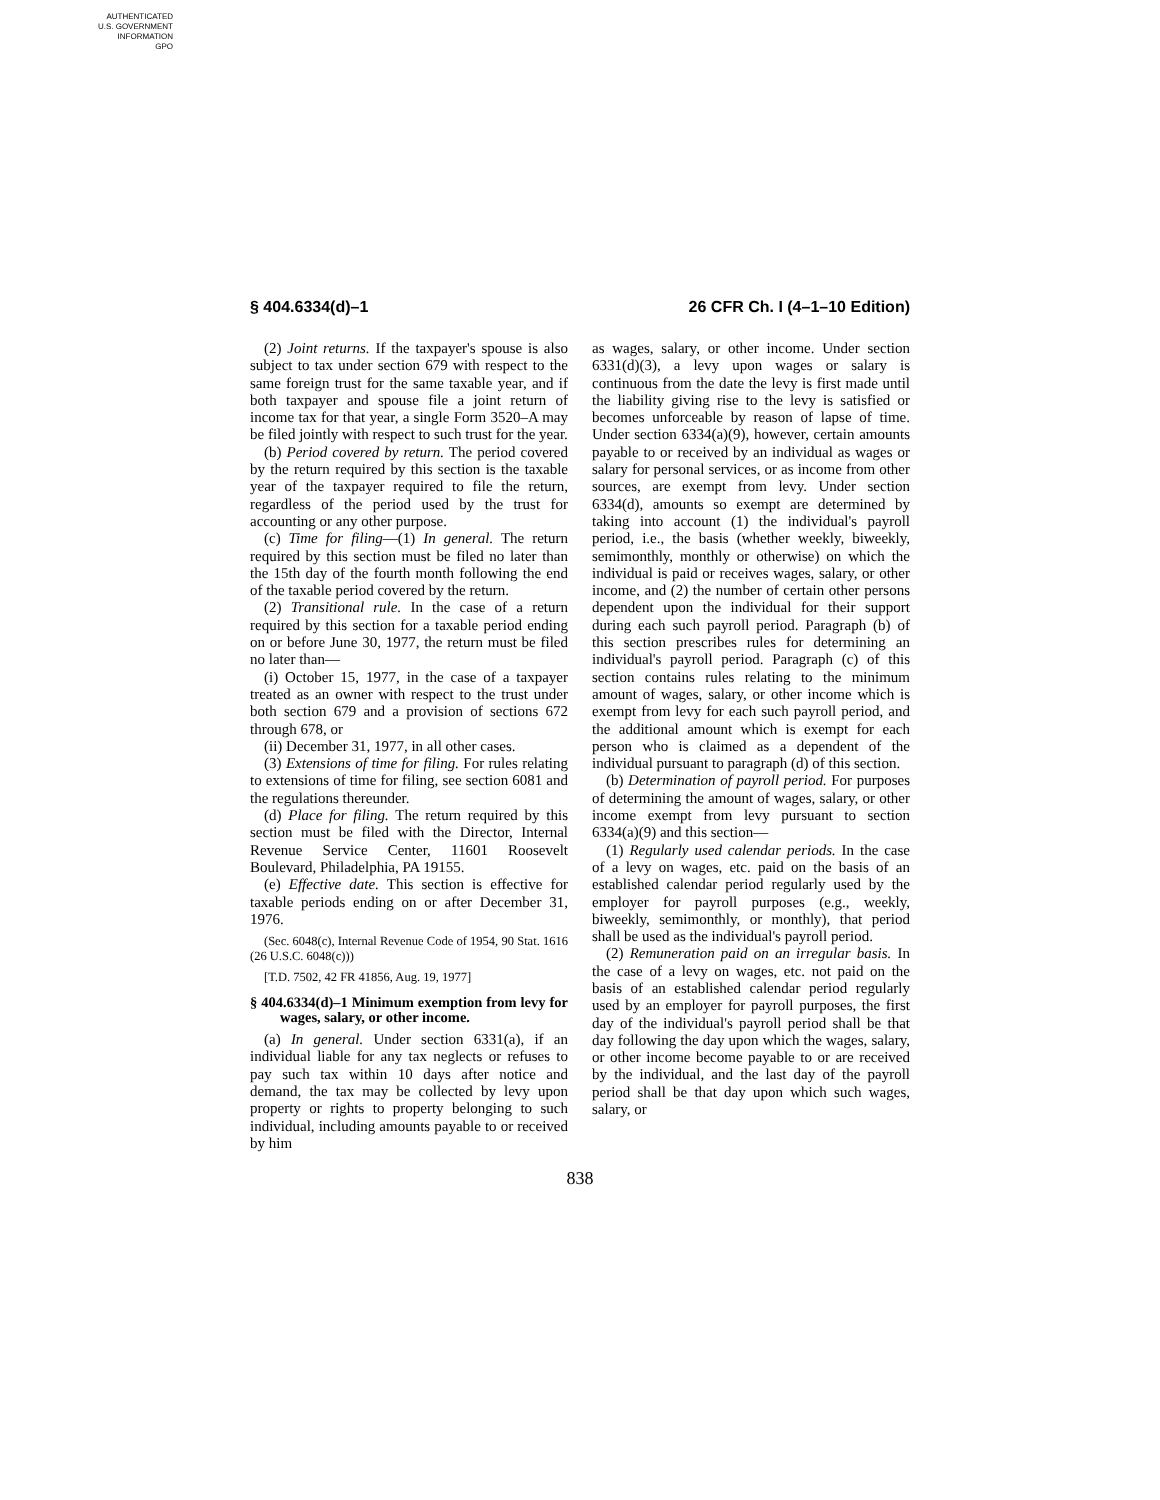AUTHENTICATED
U.S. GOVERNMENT
INFORMATION
GPO
§ 404.6334(d)–1 26 CFR Ch. I (4–1–10 Edition)
(2) Joint returns. If the taxpayer's spouse is also subject to tax under section 679 with respect to the same foreign trust for the same taxable year, and if both taxpayer and spouse file a joint return of income tax for that year, a single Form 3520–A may be filed jointly with respect to such trust for the year.
(b) Period covered by return. The period covered by the return required by this section is the taxable year of the taxpayer required to file the return, regardless of the period used by the trust for accounting or any other purpose.
(c) Time for filing—(1) In general. The return required by this section must be filed no later than the 15th day of the fourth month following the end of the taxable period covered by the return.
(2) Transitional rule. In the case of a return required by this section for a taxable period ending on or before June 30, 1977, the return must be filed no later than—
(i) October 15, 1977, in the case of a taxpayer treated as an owner with respect to the trust under both section 679 and a provision of sections 672 through 678, or
(ii) December 31, 1977, in all other cases.
(3) Extensions of time for filing. For rules relating to extensions of time for filing, see section 6081 and the regulations thereunder.
(d) Place for filing. The return required by this section must be filed with the Director, Internal Revenue Service Center, 11601 Roosevelt Boulevard, Philadelphia, PA 19155.
(e) Effective date. This section is effective for taxable periods ending on or after December 31, 1976.
(Sec. 6048(c), Internal Revenue Code of 1954, 90 Stat. 1616 (26 U.S.C. 6048(c)))
[T.D. 7502, 42 FR 41856, Aug. 19, 1977]
§ 404.6334(d)–1 Minimum exemption from levy for wages, salary, or other income.
(a) In general. Under section 6331(a), if an individual liable for any tax neglects or refuses to pay such tax within 10 days after notice and demand, the tax may be collected by levy upon property or rights to property belonging to such individual, including amounts payable to or received by him
as wages, salary, or other income. Under section 6331(d)(3), a levy upon wages or salary is continuous from the date the levy is first made until the liability giving rise to the levy is satisfied or becomes unforceable by reason of lapse of time. Under section 6334(a)(9), however, certain amounts payable to or received by an individual as wages or salary for personal services, or as income from other sources, are exempt from levy. Under section 6334(d), amounts so exempt are determined by taking into account (1) the individual's payroll period, i.e., the basis (whether weekly, biweekly, semimonthly, monthly or otherwise) on which the individual is paid or receives wages, salary, or other income, and (2) the number of certain other persons dependent upon the individual for their support during each such payroll period. Paragraph (b) of this section prescribes rules for determining an individual's payroll period. Paragraph (c) of this section contains rules relating to the minimum amount of wages, salary, or other income which is exempt from levy for each such payroll period, and the additional amount which is exempt for each person who is claimed as a dependent of the individual pursuant to paragraph (d) of this section.
(b) Determination of payroll period. For purposes of determining the amount of wages, salary, or other income exempt from levy pursuant to section 6334(a)(9) and this section—
(1) Regularly used calendar periods. In the case of a levy on wages, etc. paid on the basis of an established calendar period regularly used by the employer for payroll purposes (e.g., weekly, biweekly, semimonthly, or monthly), that period shall be used as the individual's payroll period.
(2) Remuneration paid on an irregular basis. In the case of a levy on wages, etc. not paid on the basis of an established calendar period regularly used by an employer for payroll purposes, the first day of the individual's payroll period shall be that day following the day upon which the wages, salary, or other income become payable to or are received by the individual, and the last day of the payroll period shall be that day upon which such wages, salary, or
838